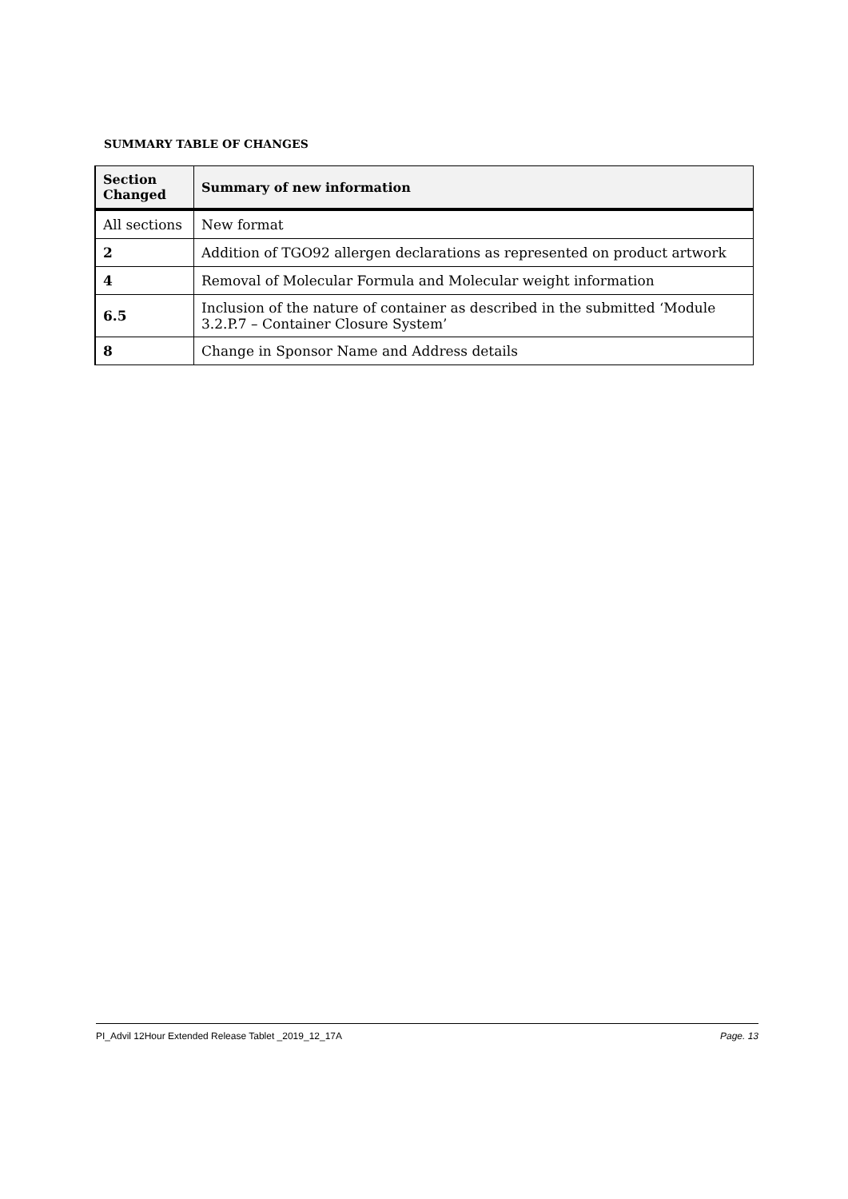SUMMARY TABLE OF CHANGES
| Section Changed | Summary of new information |
| --- | --- |
| All sections | New format |
| 2 | Addition of TGO92 allergen declarations as represented on product artwork |
| 4 | Removal of Molecular Formula and Molecular weight information |
| 6.5 | Inclusion of the nature of container as described in the submitted ‘Module 3.2.P.7 – Container Closure System’ |
| 8 | Change in Sponsor Name and Address details |
PI_Advil 12Hour Extended Release Tablet _2019_12_17A Page. 13